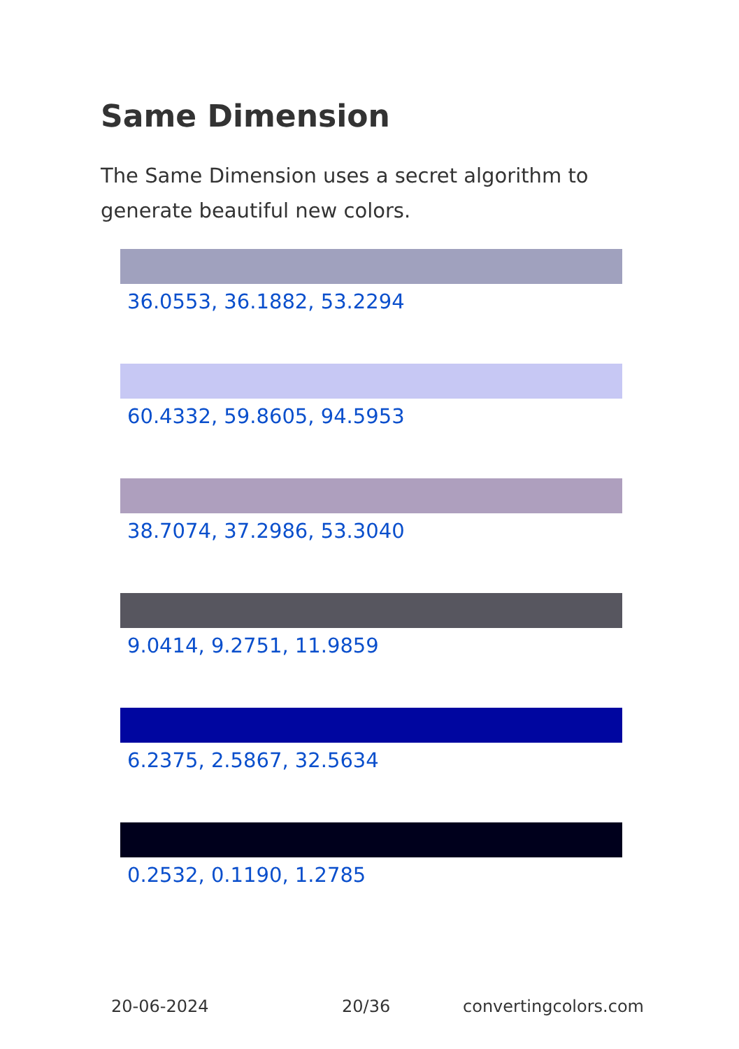Same Dimension
The Same Dimension uses a secret algorithm to generate beautiful new colors.
36.0553, 36.1882, 53.2294
60.4332, 59.8605, 94.5953
38.7074, 37.2986, 53.3040
9.0414, 9.2751, 11.9859
6.2375, 2.5867, 32.5634
0.2532, 0.1190, 1.2785
20-06-2024 20/36 convertingcolors.com